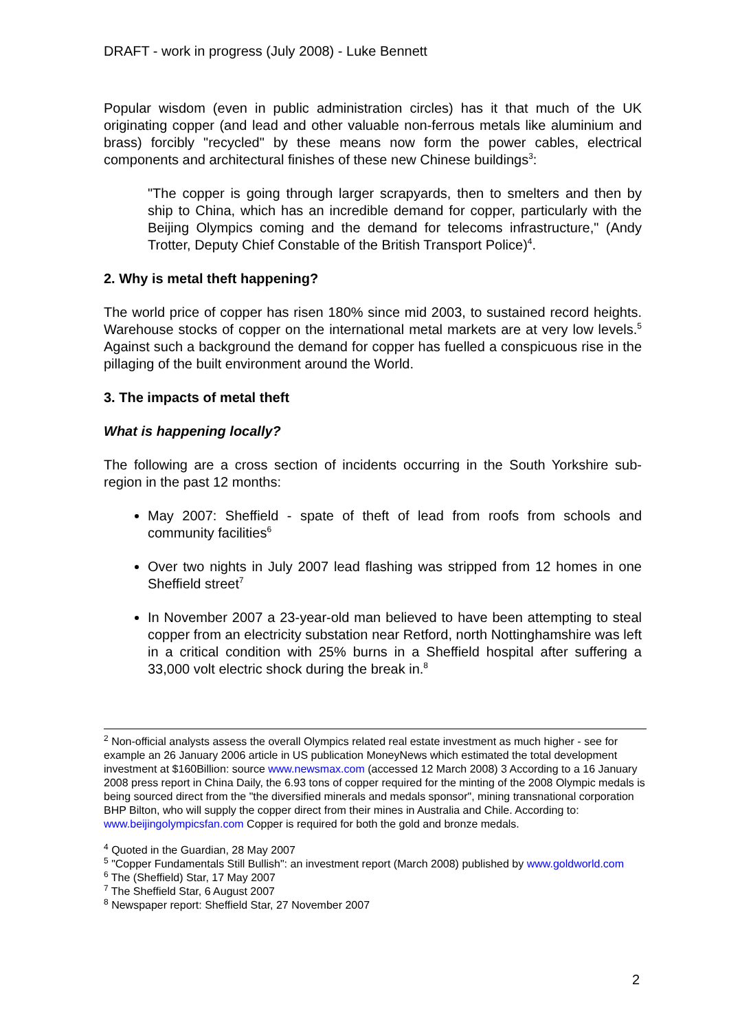DRAFT - work in progress (July 2008) - Luke Bennett
Popular wisdom (even in public administration circles) has it that much of the UK originating copper (and lead and other valuable non-ferrous metals like aluminium and brass) forcibly "recycled" by these means now form the power cables, electrical components and architectural finishes of these new Chinese buildings<sup>3</sup>:
"The copper is going through larger scrapyards, then to smelters and then by ship to China, which has an incredible demand for copper, particularly with the Beijing Olympics coming and the demand for telecoms infrastructure," (Andy Trotter, Deputy Chief Constable of the British Transport Police)<sup>4</sup>.
2. Why is metal theft happening?
The world price of copper has risen 180% since mid 2003, to sustained record heights. Warehouse stocks of copper on the international metal markets are at very low levels.<sup>5</sup> Against such a background the demand for copper has fuelled a conspicuous rise in the pillaging of the built environment around the World.
3. The impacts of metal theft
What is happening locally?
The following are a cross section of incidents occurring in the South Yorkshire sub-region in the past 12 months:
May 2007: Sheffield - spate of theft of lead from roofs from schools and community facilities<sup>6</sup>
Over two nights in July 2007 lead flashing was stripped from 12 homes in one Sheffield street<sup>7</sup>
In November 2007 a 23-year-old man believed to have been attempting to steal copper from an electricity substation near Retford, north Nottinghamshire was left in a critical condition with 25% burns in a Sheffield hospital after suffering a 33,000 volt electric shock during the break in.<sup>8</sup>
<sup>2</sup> Non-official analysts assess the overall Olympics related real estate investment as much higher - see for example an 26 January 2006 article in US publication MoneyNews which estimated the total development investment at $160Billion: source www.newsmax.com (accessed 12 March 2008) 3 According to a 16 January 2008 press report in China Daily, the 6.93 tons of copper required for the minting of the 2008 Olympic medals is being sourced direct from the "the diversified minerals and medals sponsor", mining transnational corporation BHP Bilton, who will supply the copper direct from their mines in Australia and Chile. According to: www.beijingolympicsfan.com Copper is required for both the gold and bronze medals.
<sup>4</sup> Quoted in the Guardian, 28 May 2007
<sup>5</sup> "Copper Fundamentals Still Bullish": an investment report (March 2008) published by www.goldworld.com
<sup>6</sup> The (Sheffield) Star, 17 May 2007
<sup>7</sup> The Sheffield Star, 6 August 2007
<sup>8</sup> Newspaper report: Sheffield Star, 27 November 2007
2